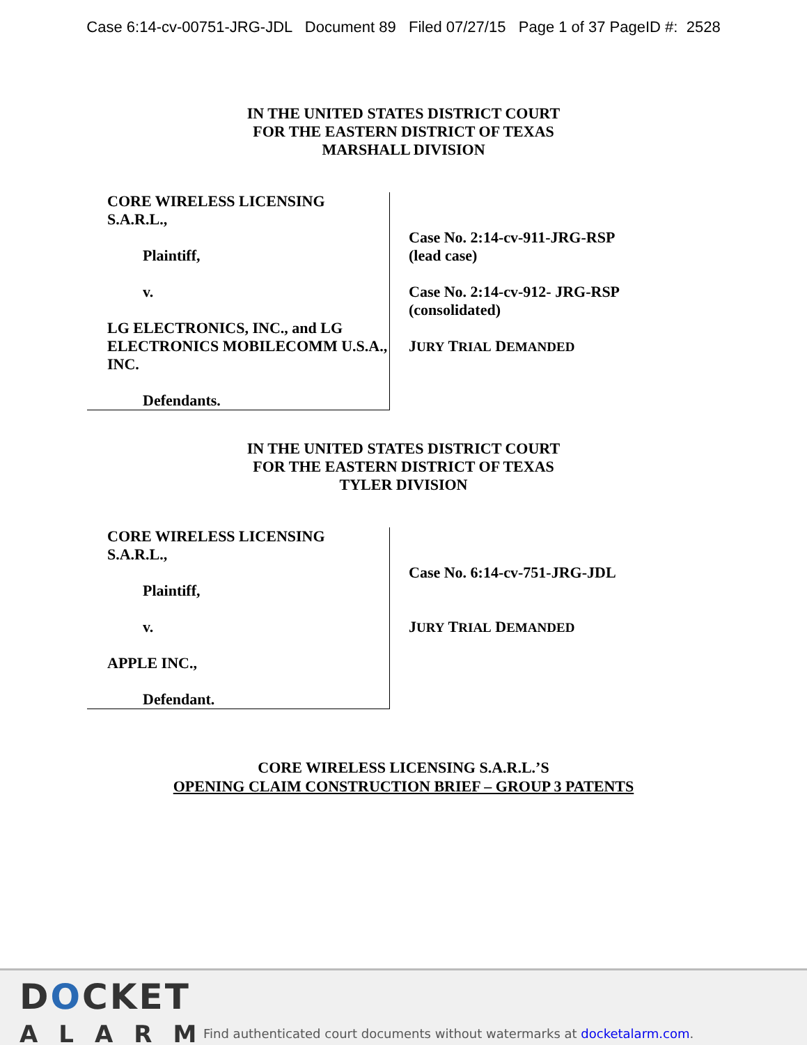Case 6:14-cv-00751-JRG-JDL Document 89 Filed 07/27/15 Page 1 of 37 PageID #: 2528
IN THE UNITED STATES DISTRICT COURT
FOR THE EASTERN DISTRICT OF TEXAS
MARSHALL DIVISION
CORE WIRELESS LICENSING
S.A.R.L.,
Plaintiff,
v.
LG ELECTRONICS, INC., and LG ELECTRONICS MOBILECOMM U.S.A., INC.
Defendants.
Case No. 2:14-cv-911-JRG-RSP
(lead case)
Case No. 2:14-cv-912- JRG-RSP
(consolidated)
JURY TRIAL DEMANDED
IN THE UNITED STATES DISTRICT COURT
FOR THE EASTERN DISTRICT OF TEXAS
TYLER DIVISION
CORE WIRELESS LICENSING
S.A.R.L.,
Plaintiff,
v.
APPLE INC.,
Defendant.
Case No. 6:14-cv-751-JRG-JDL
JURY TRIAL DEMANDED
CORE WIRELESS LICENSING S.A.R.L.’S
OPENING CLAIM CONSTRUCTION BRIEF – GROUP 3 PATENTS
DOCKET
ALARM
Find authenticated court documents without watermarks at docketalarm.com.